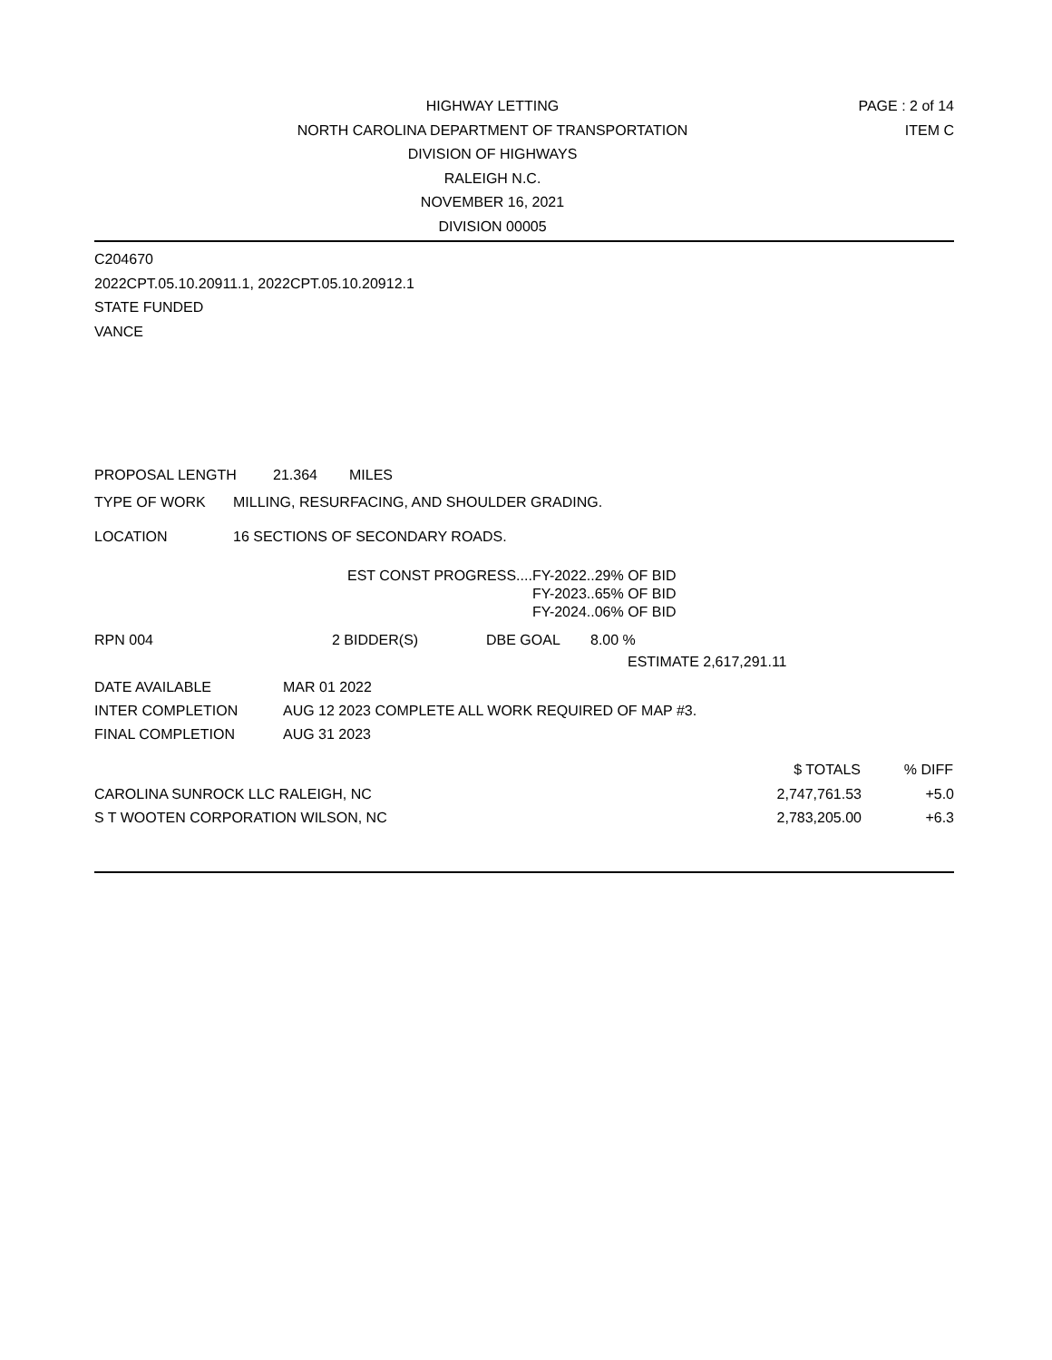HIGHWAY LETTING
NORTH CAROLINA DEPARTMENT OF TRANSPORTATION
DIVISION OF HIGHWAYS
RALEIGH N.C.
NOVEMBER 16, 2021
DIVISION 00005
PAGE : 2 of 14
ITEM C
C204670
2022CPT.05.10.20911.1, 2022CPT.05.10.20912.1
STATE FUNDED
VANCE
PROPOSAL LENGTH 21.364 MILES
TYPE OF WORK MILLING, RESURFACING, AND SHOULDER GRADING.
LOCATION 16 SECTIONS OF SECONDARY ROADS.
| EST CONST PROGRESS.... | FY-2022..29% OF BID |
| | FY-2023..65% OF BID |
| | FY-2024..06% OF BID |
RPN 004 2 BIDDER(S) DBE GOAL 8.00 %
ESTIMATE 2,617,291.11
| DATE AVAILABLE | MAR 01 2022 |
| INTER COMPLETION | AUG 12 2023 COMPLETE ALL WORK REQUIRED OF MAP #3. |
| FINAL COMPLETION | AUG 31 2023 |
| | $ TOTALS | % DIFF |
| --- | --- | --- |
| CAROLINA SUNROCK LLC RALEIGH, NC | 2,747,761.53 | +5.0 |
| S T WOOTEN CORPORATION WILSON, NC | 2,783,205.00 | +6.3 |